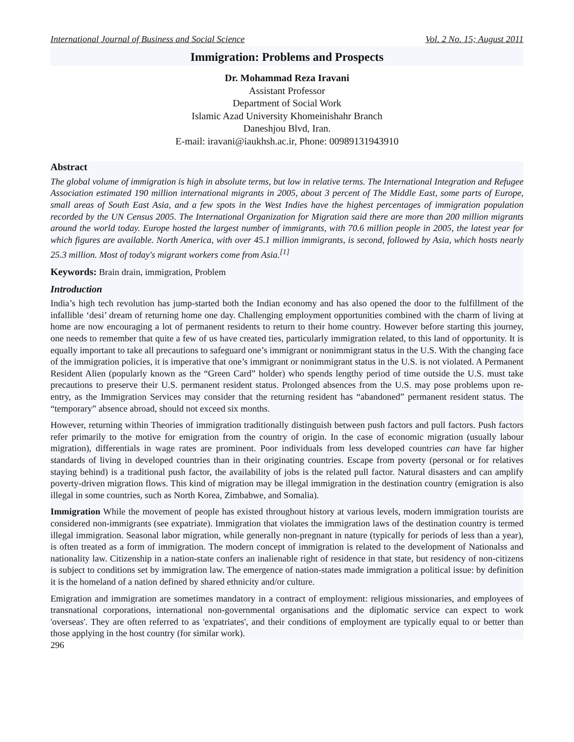International Journal of Business and Social Science Vol. 2 No. 15; August 2011
Immigration: Problems and Prospects
Dr. Mohammad Reza Iravani
Assistant Professor
Department of Social Work
Islamic Azad University Khomeinishahr Branch
Daneshjou Blvd, Iran.
E-mail: iravani@iaukhsh.ac.ir, Phone: 00989131943910
Abstract
The global volume of immigration is high in absolute terms, but low in relative terms. The International Integration and Refugee Association estimated 190 million international migrants in 2005, about 3 percent of The Middle East, some parts of Europe, small areas of South East Asia, and a few spots in the West Indies have the highest percentages of immigration population recorded by the UN Census 2005. The International Organization for Migration said there are more than 200 million migrants around the world today. Europe hosted the largest number of immigrants, with 70.6 million people in 2005, the latest year for which figures are available. North America, with over 45.1 million immigrants, is second, followed by Asia, which hosts nearly 25.3 million. Most of today's migrant workers come from Asia.<sup>[1]</sup>
Keywords: Brain drain, immigration, Problem
Introduction
India’s high tech revolution has jump-started both the Indian economy and has also opened the door to the fulfillment of the infallible ‘desi’ dream of returning home one day. Challenging employment opportunities combined with the charm of living at home are now encouraging a lot of permanent residents to return to their home country. However before starting this journey, one needs to remember that quite a few of us have created ties, particularly immigration related, to this land of opportunity. It is equally important to take all precautions to safeguard one’s immigrant or nonimmigrant status in the U.S. With the changing face of the immigration policies, it is imperative that one’s immigrant or nonimmigrant status in the U.S. is not violated. A Permanent Resident Alien (popularly known as the “Green Card” holder) who spends lengthy period of time outside the U.S. must take precautions to preserve their U.S. permanent resident status. Prolonged absences from the U.S. may pose problems upon re-entry, as the Immigration Services may consider that the returning resident has “abandoned” permanent resident status. The “temporary” absence abroad, should not exceed six months.
However, returning within Theories of immigration traditionally distinguish between push factors and pull factors. Push factors refer primarily to the motive for emigration from the country of origin. In the case of economic migration (usually labour migration), differentials in wage rates are prominent. Poor individuals from less developed countries can have far higher standards of living in developed countries than in their originating countries. Escape from poverty (personal or for relatives staying behind) is a traditional push factor, the availability of jobs is the related pull factor. Natural disasters and can amplify poverty-driven migration flows. This kind of migration may be illegal immigration in the destination country (emigration is also illegal in some countries, such as North Korea, Zimbabwe, and Somalia).
Immigration While the movement of people has existed throughout history at various levels, modern immigration tourists are considered non-immigrants (see expatriate). Immigration that violates the immigration laws of the destination country is termed illegal immigration. Seasonal labor migration, while generally non-pregnant in nature (typically for periods of less than a year), is often treated as a form of immigration. The modern concept of immigration is related to the development of Nationalss and nationality law. Citizenship in a nation-state confers an inalienable right of residence in that state, but residency of non-citizens is subject to conditions set by immigration law. The emergence of nation-states made immigration a political issue: by definition it is the homeland of a nation defined by shared ethnicity and/or culture.
Emigration and immigration are sometimes mandatory in a contract of employment: religious missionaries, and employees of transnational corporations, international non-governmental organisations and the diplomatic service can expect to work 'overseas'. They are often referred to as 'expatriates', and their conditions of employment are typically equal to or better than those applying in the host country (for similar work).
296